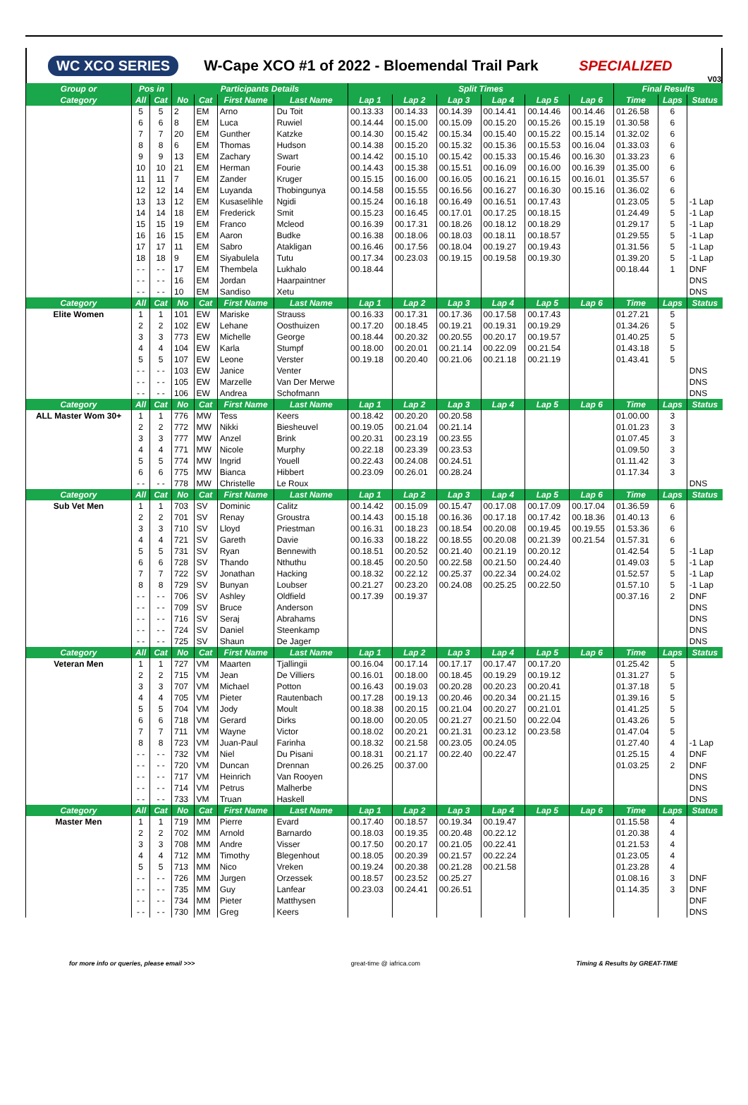WC XCO SERIES W-Cape XCO #1 of 2022 - Bloemendal Trail Park SPECIALIZED V03
| Group or | Pos in | | Participants Details | | | | Split Times | | | | | | Final Results | | |
| --- | --- | --- | --- | --- | --- | --- | --- | --- | --- | --- | --- | --- | --- | --- | --- |
| Category | All | Cat | No | Cat | First Name | Last Name | Lap 1 | Lap 2 | Lap 3 | Lap 4 | Lap 5 | Lap 6 | Time | Laps | Status |
| | 5 | 5 | 2 | EM | Arno | Du Toit | 00.13.33 | 00.14.33 | 00.14.39 | 00.14.41 | 00.14.46 | 00.14.46 | 01.26.58 | 6 | |
| | 6 | 6 | 8 | EM | Luca | Ruwiel | 00.14.44 | 00.15.00 | 00.15.09 | 00.15.20 | 00.15.26 | 00.15.19 | 01.30.58 | 6 | |
| | 7 | 7 | 20 | EM | Gunther | Katzke | 00.14.30 | 00.15.42 | 00.15.34 | 00.15.40 | 00.15.22 | 00.15.14 | 01.32.02 | 6 | |
| | 8 | 8 | 6 | EM | Thomas | Hudson | 00.14.38 | 00.15.20 | 00.15.32 | 00.15.36 | 00.15.53 | 00.16.04 | 01.33.03 | 6 | |
| | 9 | 9 | 13 | EM | Zachary | Swart | 00.14.42 | 00.15.10 | 00.15.42 | 00.15.33 | 00.15.46 | 00.16.30 | 01.33.23 | 6 | |
| | 10 | 10 | 21 | EM | Herman | Fourie | 00.14.43 | 00.15.38 | 00.15.51 | 00.16.09 | 00.16.00 | 00.16.39 | 01.35.00 | 6 | |
| | 11 | 11 | 7 | EM | Zander | Kruger | 00.15.15 | 00.16.00 | 00.16.05 | 00.16.21 | 00.16.15 | 00.16.01 | 01.35.57 | 6 | |
| | 12 | 12 | 14 | EM | Luyanda | Thobingunya | 00.14.58 | 00.15.55 | 00.16.56 | 00.16.27 | 00.16.30 | 00.15.16 | 01.36.02 | 6 | |
| | 13 | 13 | 12 | EM | Kusaselihle | Ngidi | 00.15.24 | 00.16.18 | 00.16.49 | 00.16.51 | 00.17.43 | | 01.23.05 | 5 | -1 Lap |
| | 14 | 14 | 18 | EM | Frederick | Smit | 00.15.23 | 00.16.45 | 00.17.01 | 00.17.25 | 00.18.15 | | 01.24.49 | 5 | -1 Lap |
| | 15 | 15 | 19 | EM | Franco | Mcleod | 00.16.39 | 00.17.31 | 00.18.26 | 00.18.12 | 00.18.29 | | 01.29.17 | 5 | -1 Lap |
| | 16 | 16 | 15 | EM | Aaron | Budke | 00.16.38 | 00.18.06 | 00.18.03 | 00.18.11 | 00.18.57 | | 01.29.55 | 5 | -1 Lap |
| | 17 | 17 | 11 | EM | Sabro | Atakligan | 00.16.46 | 00.17.56 | 00.18.04 | 00.19.27 | 00.19.43 | | 01.31.56 | 5 | -1 Lap |
| | 18 | 18 | 9 | EM | Siyabulela | Tutu | 00.17.34 | 00.23.03 | 00.19.15 | 00.19.58 | 00.19.30 | | 01.39.20 | 5 | -1 Lap |
| | - - | - - | 17 | EM | Thembela | Lukhalo | 00.18.44 | | | | | | 00.18.44 | 1 | DNF |
| | - - | - - | 16 | EM | Jordan | Haarpaintner | | | | | | | | | DNS |
| | - - | - - | 10 | EM | Sandiso | Xetu | | | | | | | | | DNS |
| Category | All | Cat | No | Cat | First Name | Last Name | Lap 1 | Lap 2 | Lap 3 | Lap 4 | Lap 5 | Lap 6 | Time | Laps | Status |
| Elite Women | 1 | 1 | 101 | EW | Mariske | Strauss | 00.16.33 | 00.17.31 | 00.17.36 | 00.17.58 | 00.17.43 | | 01.27.21 | 5 | |
| | 2 | 2 | 102 | EW | Lehane | Oosthuizen | 00.17.20 | 00.18.45 | 00.19.21 | 00.19.31 | 00.19.29 | | 01.34.26 | 5 | |
| | 3 | 3 | 773 | EW | Michelle | George | 00.18.44 | 00.20.32 | 00.20.55 | 00.20.17 | 00.19.57 | | 01.40.25 | 5 | |
| | 4 | 4 | 104 | EW | Karla | Stumpf | 00.18.00 | 00.20.01 | 00.21.14 | 00.22.09 | 00.21.54 | | 01.43.18 | 5 | |
| | 5 | 5 | 107 | EW | Leone | Verster | 00.19.18 | 00.20.40 | 00.21.06 | 00.21.18 | 00.21.19 | | 01.43.41 | 5 | |
| | - - | - - | 103 | EW | Janice | Venter | | | | | | | | | DNS |
| | - - | - - | 105 | EW | Marzelle | Van Der Merwe | | | | | | | | | DNS |
| | - - | - - | 106 | EW | Andrea | Schofmann | | | | | | | | | DNS |
| Category | All | Cat | No | Cat | First Name | Last Name | Lap 1 | Lap 2 | Lap 3 | Lap 4 | Lap 5 | Lap 6 | Time | Laps | Status |
| ALL Master Wom 30+ | 1 | 1 | 776 | MW | Tess | Keers | 00.18.42 | 00.20.20 | 00.20.58 | | | | 01.00.00 | 3 | |
| | 2 | 2 | 772 | MW | Nikki | Biesheuvel | 00.19.05 | 00.21.04 | 00.21.14 | | | | 01.01.23 | 3 | |
| | 3 | 3 | 777 | MW | Anzel | Brink | 00.20.31 | 00.23.19 | 00.23.55 | | | | 01.07.45 | 3 | |
| | 4 | 4 | 771 | MW | Nicole | Murphy | 00.22.18 | 00.23.39 | 00.23.53 | | | | 01.09.50 | 3 | |
| | 5 | 5 | 774 | MW | Ingrid | Youell | 00.22.43 | 00.24.08 | 00.24.51 | | | | 01.11.42 | 3 | |
| | 6 | 6 | 775 | MW | Bianca | Hibbert | 00.23.09 | 00.26.01 | 00.28.24 | | | | 01.17.34 | 3 | |
| | - - | - - | 778 | MW | Christelle | Le Roux | | | | | | | | | DNS |
| Category | All | Cat | No | Cat | First Name | Last Name | Lap 1 | Lap 2 | Lap 3 | Lap 4 | Lap 5 | Lap 6 | Time | Laps | Status |
| Sub Vet Men | 1 | 1 | 703 | SV | Dominic | Calitz | 00.14.42 | 00.15.09 | 00.15.47 | 00.17.08 | 00.17.09 | 00.17.04 | 01.36.59 | 6 | |
| | 2 | 2 | 701 | SV | Renay | Groustra | 00.14.43 | 00.15.18 | 00.16.36 | 00.17.18 | 00.17.42 | 00.18.36 | 01.40.13 | 6 | |
| | 3 | 3 | 710 | SV | Lloyd | Priestman | 00.16.31 | 00.18.23 | 00.18.54 | 00.20.08 | 00.19.45 | 00.19.55 | 01.53.36 | 6 | |
| | 4 | 4 | 721 | SV | Gareth | Davie | 00.16.33 | 00.18.22 | 00.18.55 | 00.20.08 | 00.21.39 | 00.21.54 | 01.57.31 | 6 | |
| | 5 | 5 | 731 | SV | Ryan | Bennewith | 00.18.51 | 00.20.52 | 00.21.40 | 00.21.19 | 00.20.12 | | 01.42.54 | 5 | -1 Lap |
| | 6 | 6 | 728 | SV | Thando | Nthuthu | 00.18.45 | 00.20.50 | 00.22.58 | 00.21.50 | 00.24.40 | | 01.49.03 | 5 | -1 Lap |
| | 7 | 7 | 722 | SV | Jonathan | Hacking | 00.18.32 | 00.22.12 | 00.25.37 | 00.22.34 | 00.24.02 | | 01.52.57 | 5 | -1 Lap |
| | 8 | 8 | 729 | SV | Bunyan | Loubser | 00.21.27 | 00.23.20 | 00.24.08 | 00.25.25 | 00.22.50 | | 01.57.10 | 5 | -1 Lap |
| | - - | - - | 706 | SV | Ashley | Oldfield | 00.17.39 | 00.19.37 | | | | | 00.37.16 | 2 | DNF |
| | - - | - - | 709 | SV | Bruce | Anderson | | | | | | | | | DNS |
| | - - | - - | 716 | SV | Seraj | Abrahams | | | | | | | | | DNS |
| | - - | - - | 724 | SV | Daniel | Steenkamp | | | | | | | | | DNS |
| | - - | - - | 725 | SV | Shaun | De Jager | | | | | | | | | DNS |
| Category | All | Cat | No | Cat | First Name | Last Name | Lap 1 | Lap 2 | Lap 3 | Lap 4 | Lap 5 | Lap 6 | Time | Laps | Status |
| Veteran Men | 1 | 1 | 727 | VM | Maarten | Tjallingii | 00.16.04 | 00.17.14 | 00.17.17 | 00.17.47 | 00.17.20 | | 01.25.42 | 5 | |
| | 2 | 2 | 715 | VM | Jean | De Villiers | 00.16.01 | 00.18.00 | 00.18.45 | 00.19.29 | 00.19.12 | | 01.31.27 | 5 | |
| | 3 | 3 | 707 | VM | Michael | Potton | 00.16.43 | 00.19.03 | 00.20.28 | 00.20.23 | 00.20.41 | | 01.37.18 | 5 | |
| | 4 | 4 | 705 | VM | Pieter | Rautenbach | 00.17.28 | 00.19.13 | 00.20.46 | 00.20.34 | 00.21.15 | | 01.39.16 | 5 | |
| | 5 | 5 | 704 | VM | Jody | Moult | 00.18.38 | 00.20.15 | 00.21.04 | 00.20.27 | 00.21.01 | | 01.41.25 | 5 | |
| | 6 | 6 | 718 | VM | Gerard | Dirks | 00.18.00 | 00.20.05 | 00.21.27 | 00.21.50 | 00.22.04 | | 01.43.26 | 5 | |
| | 7 | 7 | 711 | VM | Wayne | Victor | 00.18.02 | 00.20.21 | 00.21.31 | 00.23.12 | 00.23.58 | | 01.47.04 | 5 | |
| | 8 | 8 | 723 | VM | Juan-Paul | Farinha | 00.18.32 | 00.21.58 | 00.23.05 | 00.24.05 | | | 01.27.40 | 4 | -1 Lap |
| | - - | - - | 732 | VM | Niel | Du Pisani | 00.18.31 | 00.21.17 | 00.22.40 | 00.22.47 | | | 01.25.15 | 4 | DNF |
| | - - | - - | 720 | VM | Duncan | Drennan | 00.26.25 | 00.37.00 | | | | | 01.03.25 | 2 | DNF |
| | - - | - - | 717 | VM | Heinrich | Van Rooyen | | | | | | | | | DNS |
| | - - | - - | 714 | VM | Petrus | Malherbe | | | | | | | | | DNS |
| | - - | - - | 733 | VM | Truan | Haskell | | | | | | | | | DNS |
| Category | All | Cat | No | Cat | First Name | Last Name | Lap 1 | Lap 2 | Lap 3 | Lap 4 | Lap 5 | Lap 6 | Time | Laps | Status |
| Master Men | 1 | 1 | 719 | MM | Pierre | Evard | 00.17.40 | 00.18.57 | 00.19.34 | 00.19.47 | | | 01.15.58 | 4 | |
| | 2 | 2 | 702 | MM | Arnold | Barnardo | 00.18.03 | 00.19.35 | 00.20.48 | 00.22.12 | | | 01.20.38 | 4 | |
| | 3 | 3 | 708 | MM | Andre | Visser | 00.17.50 | 00.20.17 | 00.21.05 | 00.22.41 | | | 01.21.53 | 4 | |
| | 4 | 4 | 712 | MM | Timothy | Blegenhout | 00.18.05 | 00.20.39 | 00.21.57 | 00.22.24 | | | 01.23.05 | 4 | |
| | 5 | 5 | 713 | MM | Nico | Vreken | 00.19.24 | 00.20.38 | 00.21.28 | 00.21.58 | | | 01.23.28 | 4 | |
| | - - | - - | 726 | MM | Jurgen | Orzessek | 00.18.57 | 00.23.52 | 00.25.27 | | | | 01.08.16 | 3 | DNF |
| | - - | - - | 735 | MM | Guy | Lanfear | 00.23.03 | 00.24.41 | 00.26.51 | | | | 01.14.35 | 3 | DNF |
| | - - | - - | 734 | MM | Pieter | Matthysen | | | | | | | | | DNF |
| | - - | - - | 730 | MM | Greg | Keers | | | | | | | | | DNS |
for more info or queries, please email >>> great-time @ iafrica.com Timing & Results by GREAT-TIME